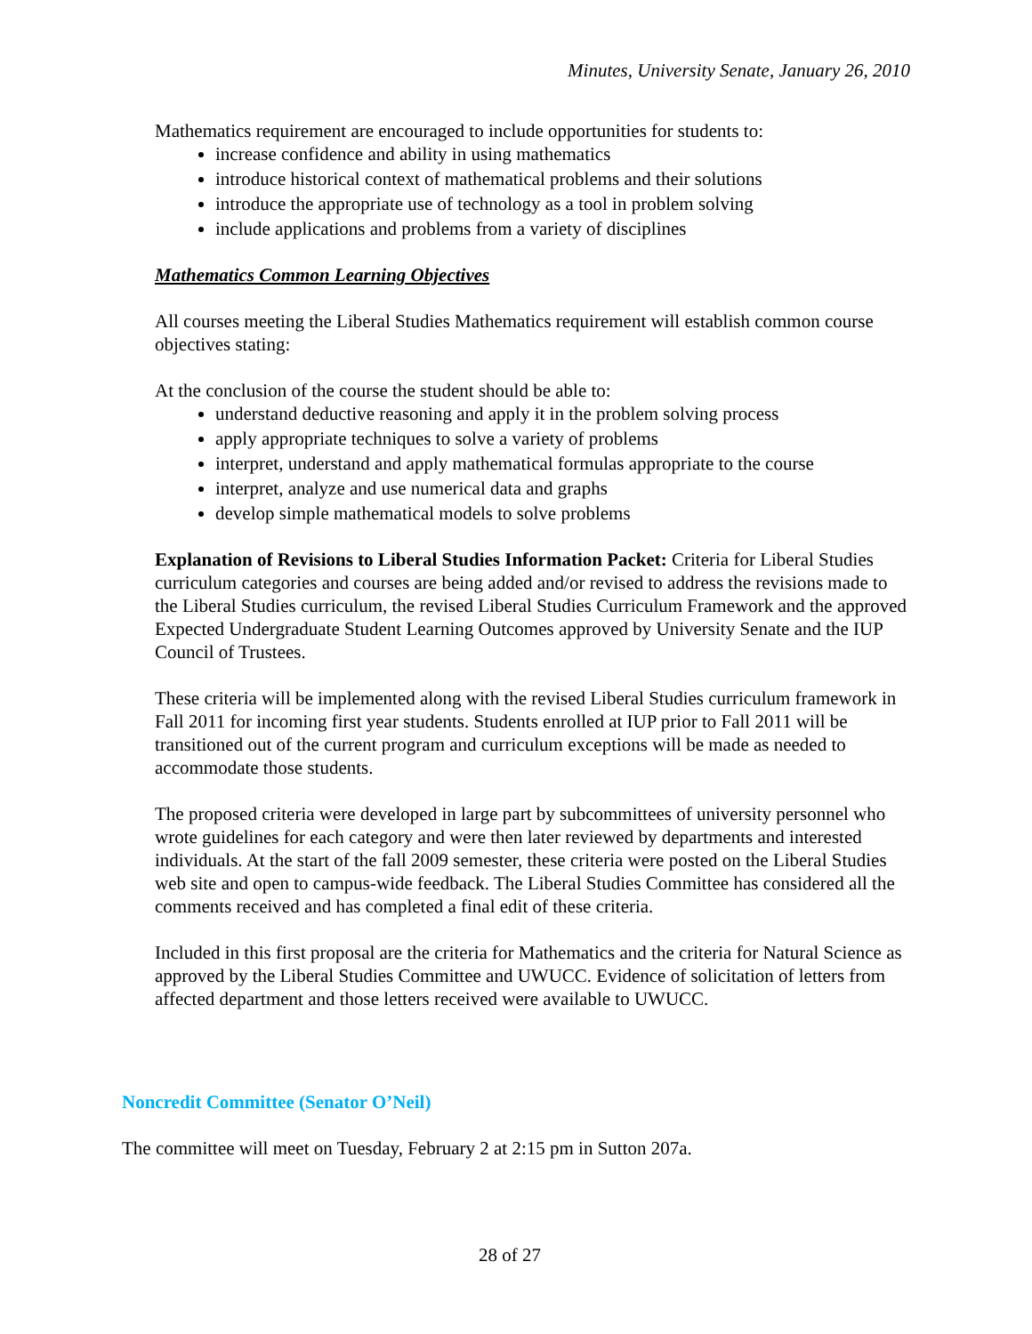Minutes, University Senate, January 26, 2010
Mathematics requirement are encouraged to include opportunities for students to:
increase confidence and ability in using mathematics
introduce historical context of mathematical problems and their solutions
introduce the appropriate use of technology as a tool in problem solving
include applications and problems from a variety of disciplines
Mathematics Common Learning Objectives
All courses meeting the Liberal Studies Mathematics requirement will establish common course objectives stating:
At the conclusion of the course the student should be able to:
understand deductive reasoning and apply it in the problem solving process
apply appropriate techniques to solve a variety of problems
interpret, understand and apply mathematical formulas appropriate to the course
interpret, analyze and use numerical data and graphs
develop simple mathematical models to solve problems
Explanation of Revisions to Liberal Studies Information Packet: Criteria for Liberal Studies curriculum categories and courses are being added and/or revised to address the revisions made to the Liberal Studies curriculum, the revised Liberal Studies Curriculum Framework and the approved Expected Undergraduate Student Learning Outcomes approved by University Senate and the IUP Council of Trustees.
These criteria will be implemented along with the revised Liberal Studies curriculum framework in Fall 2011 for incoming first year students. Students enrolled at IUP prior to Fall 2011 will be transitioned out of the current program and curriculum exceptions will be made as needed to accommodate those students.
The proposed criteria were developed in large part by subcommittees of university personnel who wrote guidelines for each category and were then later reviewed by departments and interested individuals. At the start of the fall 2009 semester, these criteria were posted on the Liberal Studies web site and open to campus-wide feedback. The Liberal Studies Committee has considered all the comments received and has completed a final edit of these criteria.
Included in this first proposal are the criteria for Mathematics and the criteria for Natural Science as approved by the Liberal Studies Committee and UWUCC. Evidence of solicitation of letters from affected department and those letters received were available to UWUCC.
Noncredit Committee (Senator O’Neil)
The committee will meet on Tuesday, February 2 at 2:15 pm in Sutton 207a.
28 of 27